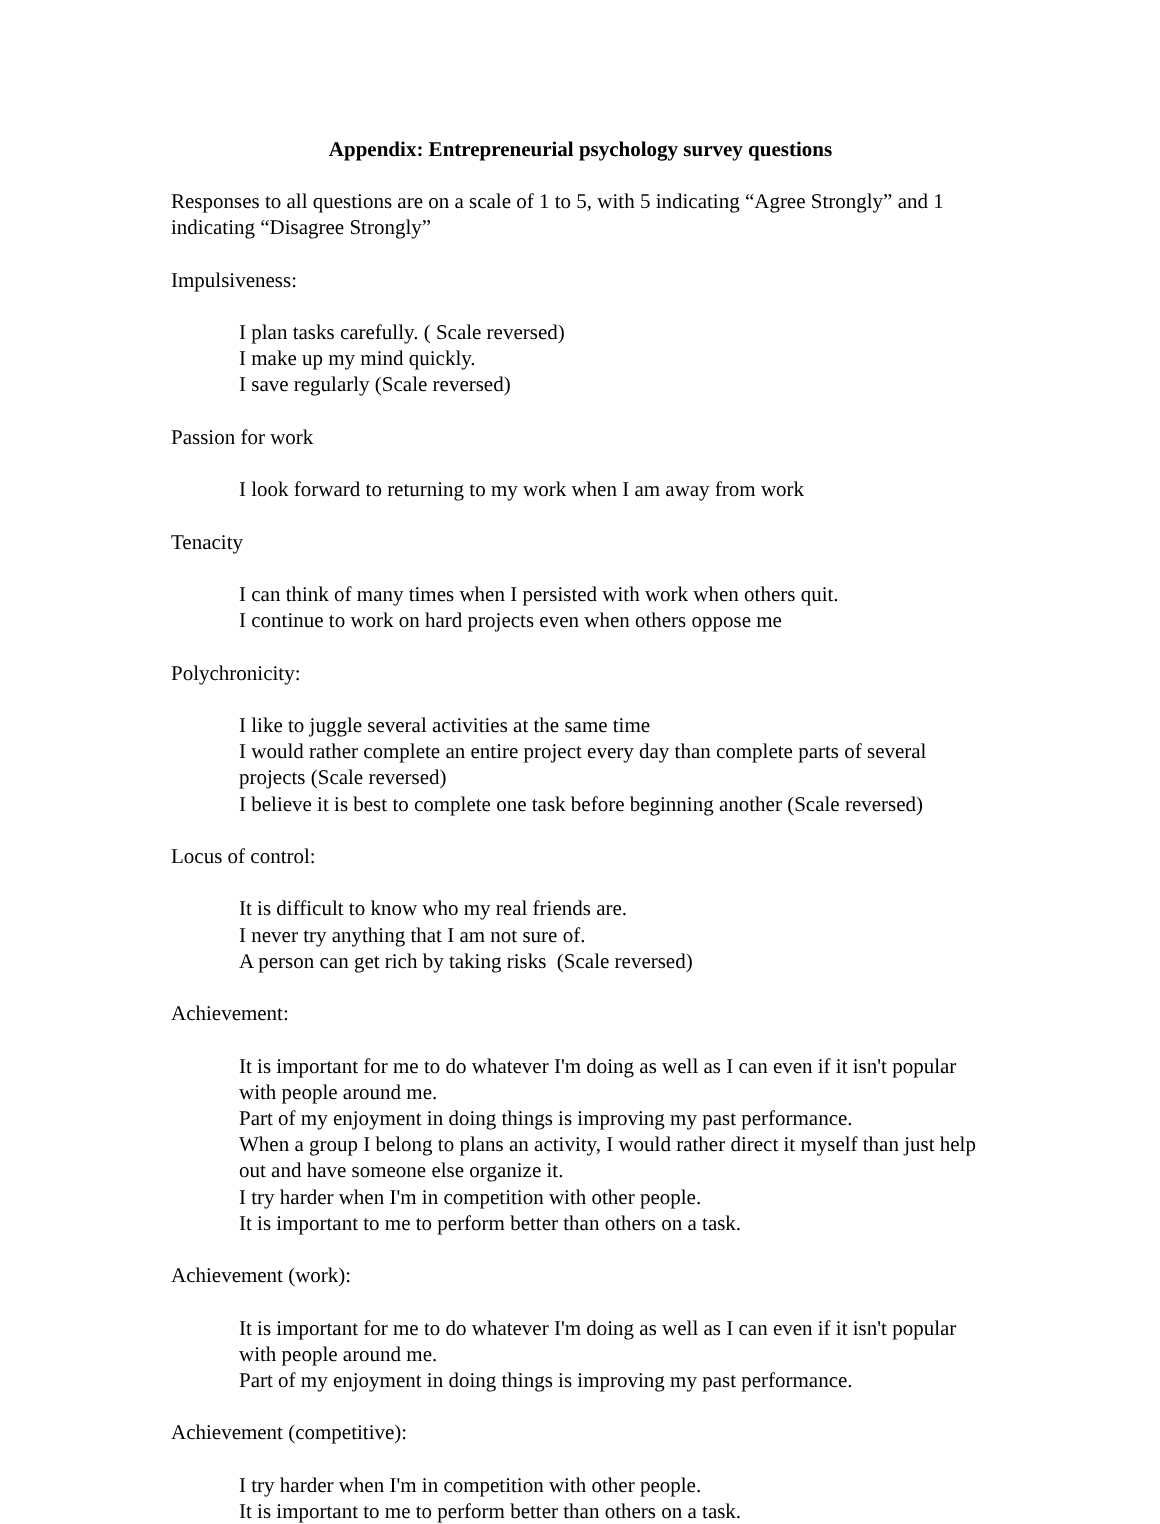Appendix: Entrepreneurial psychology survey questions
Responses to all questions are on a scale of 1 to 5, with 5 indicating “Agree Strongly” and 1 indicating “Disagree Strongly”
Impulsiveness:
I plan tasks carefully. ( Scale reversed)
I make up my mind quickly.
I save regularly (Scale reversed)
Passion for work
I look forward to returning to my work when I am away from work
Tenacity
I can think of many times when I persisted with work when others quit.
I continue to work on hard projects even when others oppose me
Polychronicity:
I like to juggle several activities at the same time
I would rather complete an entire project every day than complete parts of several projects (Scale reversed)
I believe it is best to complete one task before beginning another (Scale reversed)
Locus of control:
It is difficult to know who my real friends are.
I never try anything that I am not sure of.
A person can get rich by taking risks (Scale reversed)
Achievement:
It is important for me to do whatever I'm doing as well as I can even if it isn't popular with people around me.
Part of my enjoyment in doing things is improving my past performance.
When a group I belong to plans an activity, I would rather direct it myself than just help out and have someone else organize it.
I try harder when I'm in competition with other people.
It is important to me to perform better than others on a task.
Achievement (work):
It is important for me to do whatever I'm doing as well as I can even if it isn't popular with people around me.
Part of my enjoyment in doing things is improving my past performance.
Achievement (competitive):
I try harder when I'm in competition with other people.
It is important to me to perform better than others on a task.